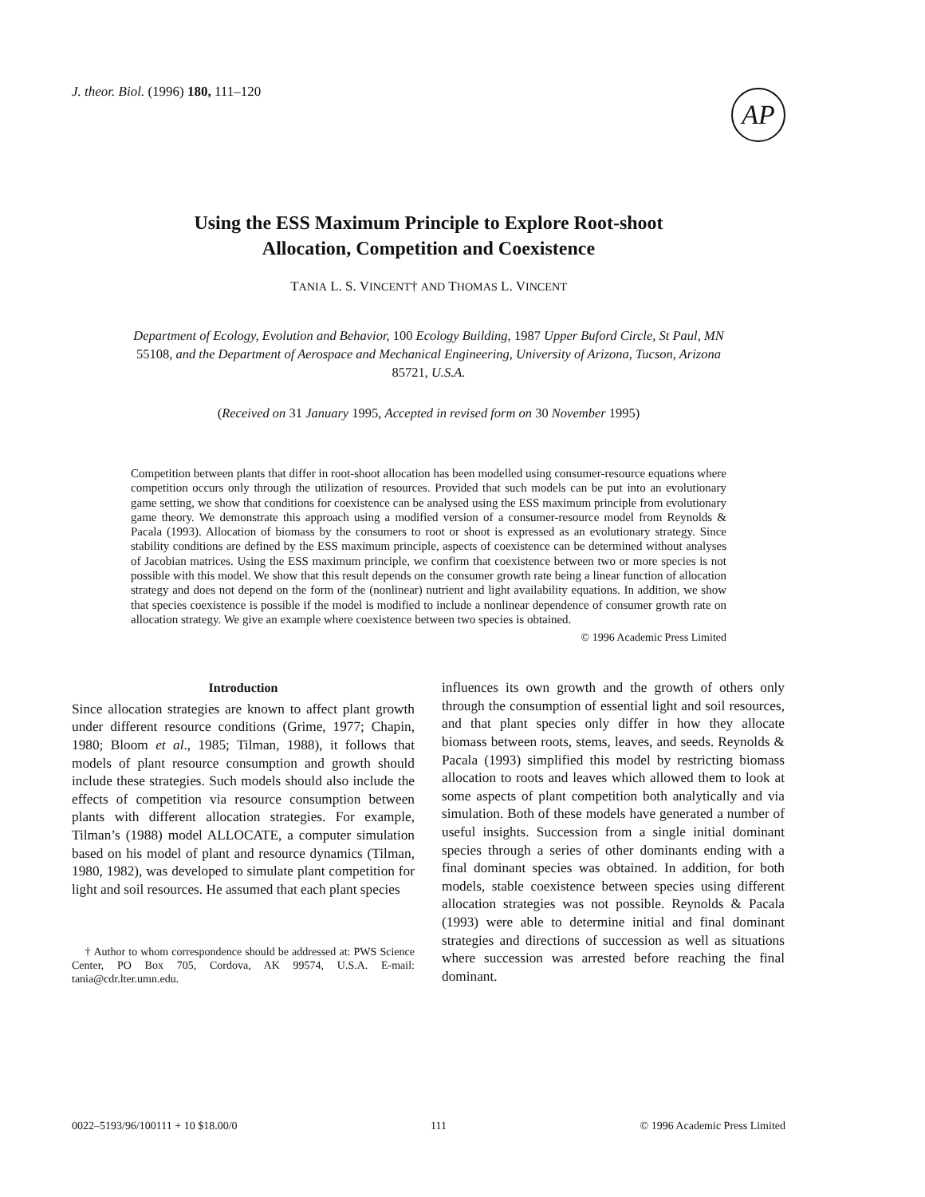J. theor. Biol. (1996) 180, 111–120
AP
Using the ESS Maximum Principle to Explore Root-shoot
Allocation, Competition and Coexistence
TANIA L. S. VINCENT† AND THOMAS L. VINCENT
Department of Ecology, Evolution and Behavior, 100 Ecology Building, 1987 Upper Buford Circle, St Paul, MN 55108, and the Department of Aerospace and Mechanical Engineering, University of Arizona, Tucson, Arizona 85721, U.S.A.
(Received on 31 January 1995, Accepted in revised form on 30 November 1995)
Competition between plants that differ in root-shoot allocation has been modelled using consumer-resource equations where competition occurs only through the utilization of resources. Provided that such models can be put into an evolutionary game setting, we show that conditions for coexistence can be analysed using the ESS maximum principle from evolutionary game theory. We demonstrate this approach using a modified version of a consumer-resource model from Reynolds & Pacala (1993). Allocation of biomass by the consumers to root or shoot is expressed as an evolutionary strategy. Since stability conditions are defined by the ESS maximum principle, aspects of coexistence can be determined without analyses of Jacobian matrices. Using the ESS maximum principle, we confirm that coexistence between two or more species is not possible with this model. We show that this result depends on the consumer growth rate being a linear function of allocation strategy and does not depend on the form of the (nonlinear) nutrient and light availability equations. In addition, we show that species coexistence is possible if the model is modified to include a nonlinear dependence of consumer growth rate on allocation strategy. We give an example where coexistence between two species is obtained.
© 1996 Academic Press Limited
Introduction
Since allocation strategies are known to affect plant growth under different resource conditions (Grime, 1977; Chapin, 1980; Bloom et al., 1985; Tilman, 1988), it follows that models of plant resource consumption and growth should include these strategies. Such models should also include the effects of competition via resource consumption between plants with different allocation strategies. For example, Tilman’s (1988) model ALLOCATE, a computer simulation based on his model of plant and resource dynamics (Tilman, 1980, 1982), was developed to simulate plant competition for light and soil resources. He assumed that each plant species
† Author to whom correspondence should be addressed at: PWS Science Center, PO Box 705, Cordova, AK 99574, U.S.A. E-mail: tania@cdr.lter.umn.edu.
influences its own growth and the growth of others only through the consumption of essential light and soil resources, and that plant species only differ in how they allocate biomass between roots, stems, leaves, and seeds. Reynolds & Pacala (1993) simplified this model by restricting biomass allocation to roots and leaves which allowed them to look at some aspects of plant competition both analytically and via simulation. Both of these models have generated a number of useful insights. Succession from a single initial dominant species through a series of other dominants ending with a final dominant species was obtained. In addition, for both models, stable coexistence between species using different allocation strategies was not possible. Reynolds & Pacala (1993) were able to determine initial and final dominant strategies and directions of succession as well as situations where succession was arrested before reaching the final dominant.
0022–5193/96/100111 + 10 $18.00/0 111 © 1996 Academic Press Limited